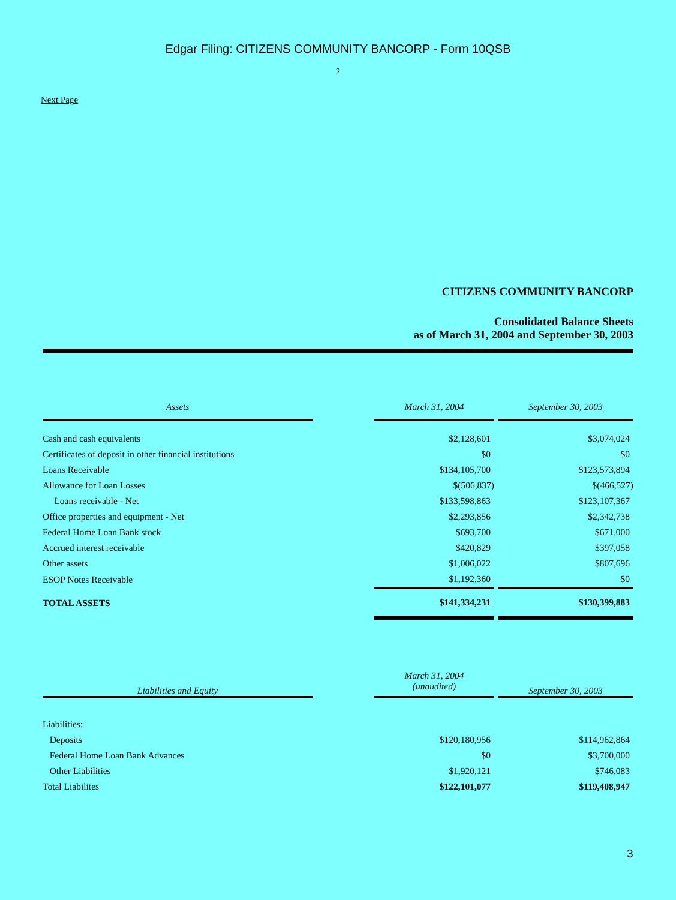Edgar Filing: CITIZENS COMMUNITY BANCORP - Form 10QSB
2
Next Page
CITIZENS COMMUNITY BANCORP
Consolidated Balance Sheets
as of March 31, 2004 and September 30, 2003
| Assets | | March 31, 2004 | | September 30, 2003 |
| --- | --- | --- | --- | --- |
| Cash and cash equivalents | | $2,128,601 | | $3,074,024 |
| Certificates of deposit in other financial institutions | | $0 | | $0 |
| Loans Receivable | | $134,105,700 | | $123,573,894 |
| Allowance for Loan Losses | | $(506,837) | | $(466,527) |
| Loans receivable - Net | | $133,598,863 | | $123,107,367 |
| Office properties and equipment - Net | | $2,293,856 | | $2,342,738 |
| Federal Home Loan Bank stock | | $693,700 | | $671,000 |
| Accrued interest receivable | | $420,829 | | $397,058 |
| Other assets | | $1,006,022 | | $807,696 |
| ESOP Notes Receivable | | $1,192,360 | | $0 |
| TOTAL ASSETS | | $141,334,231 | | $130,399,883 |
| Liabilities and Equity | | March 31, 2004 (unaudited) | | September 30, 2003 |
| Liabilities: | | | | |
| Deposits | | $120,180,956 | | $114,962,864 |
| Federal Home Loan Bank Advances | | $0 | | $3,700,000 |
| Other Liabilities | | $1,920,121 | | $746,083 |
| Total Liabilites | | $122,101,077 | | $119,408,947 |
3